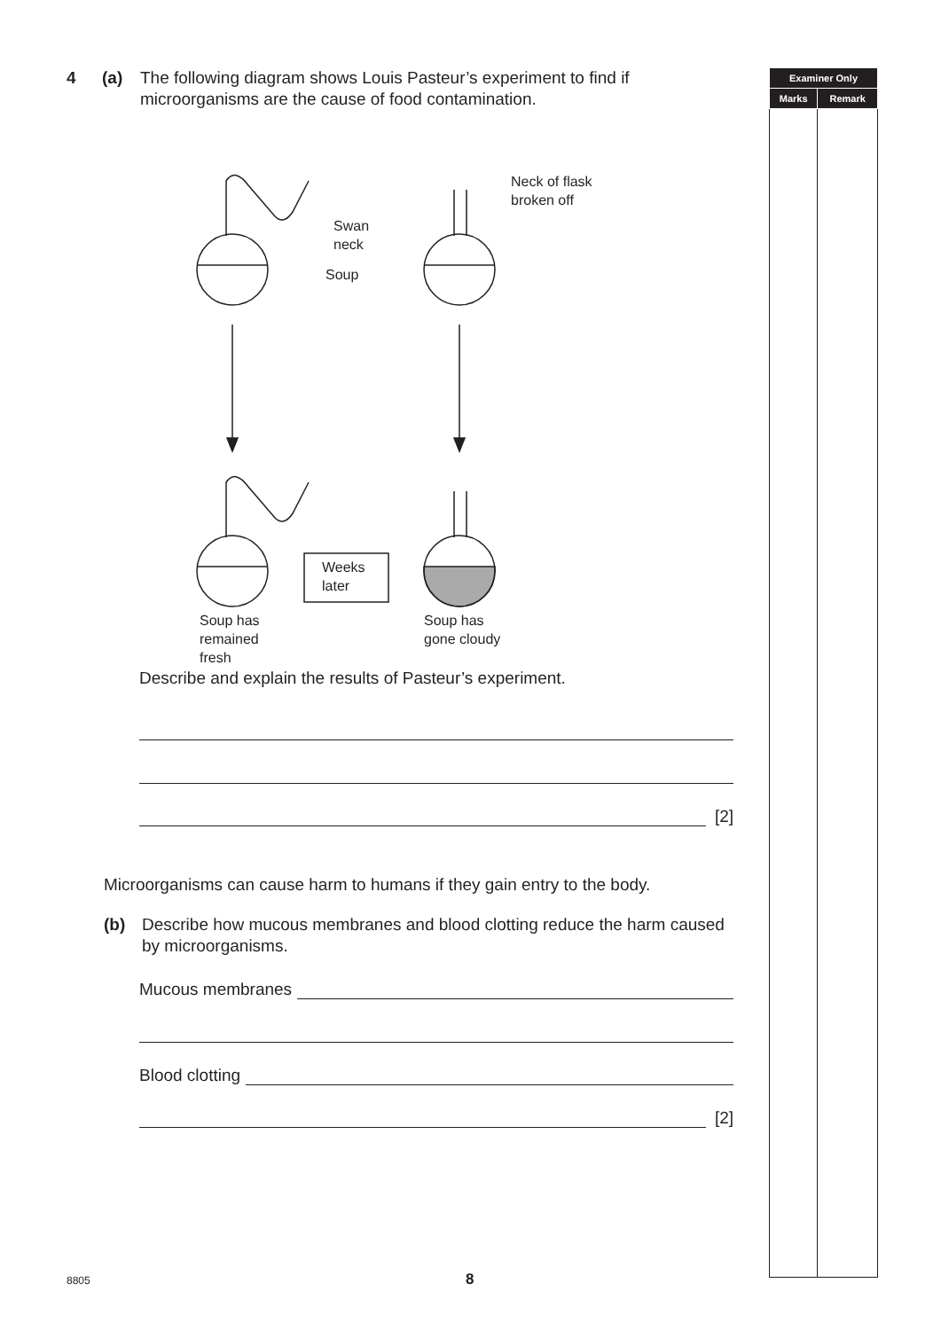4 (a) The following diagram shows Louis Pasteur’s experiment to find if microorganisms are the cause of food contamination.
Neck of flask
broken off
Swan
neck
Soup
Weeks
later
Soup has
remained
fresh
Soup has
gone cloudy
Describe and explain the results of Pasteur’s experiment.
[2]
Microorganisms can cause harm to humans if they gain entry to the body.
(b) Describe how mucous membranes and blood clotting reduce the harm caused by microorganisms.
Mucous membranes
Blood clotting
[2]
| Examiner Only | |
| --- | --- |
| Marks | Remark |
8805 8